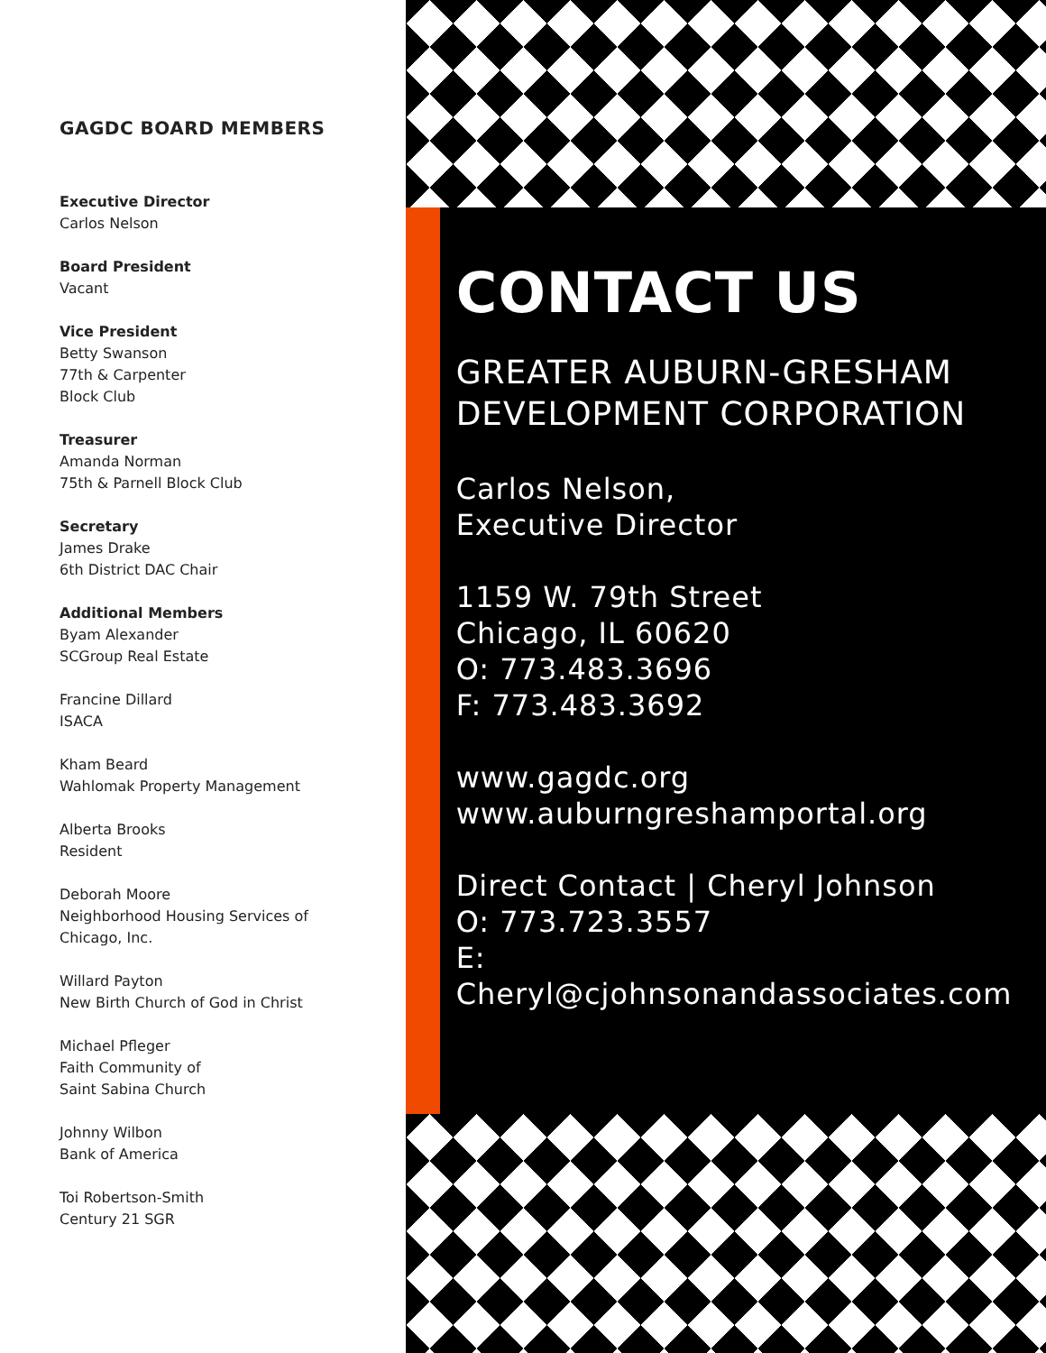GAGDC BOARD MEMBERS
Executive Director
Carlos Nelson
Board President
Vacant
Vice President
Betty Swanson
77th & Carpenter
Block Club
Treasurer
Amanda Norman
75th & Parnell Block Club
Secretary
James Drake
6th District DAC Chair
Additional Members
Byam Alexander
SCGroup Real Estate
Francine Dillard
ISACA
Kham Beard
Wahlomak Property Management
Alberta Brooks
Resident
Deborah Moore
Neighborhood Housing Services of
Chicago, Inc.
Willard Payton
New Birth Church of God in Christ
Michael Pfleger
Faith Community of
Saint Sabina Church
Johnny Wilbon
Bank of America
Toi Robertson-Smith
Century 21 SGR
CONTACT US
GREATER AUBURN-GRESHAM
DEVELOPMENT CORPORATION
Carlos Nelson,
Executive Director
1159 W. 79th Street
Chicago, IL 60620
O: 773.483.3696
F: 773.483.3692
www.gagdc.org
www.auburngreshamportal.org
Direct Contact | Cheryl Johnson
O: 773.723.3557
E: Cheryl@cjohnsonandassociates.com